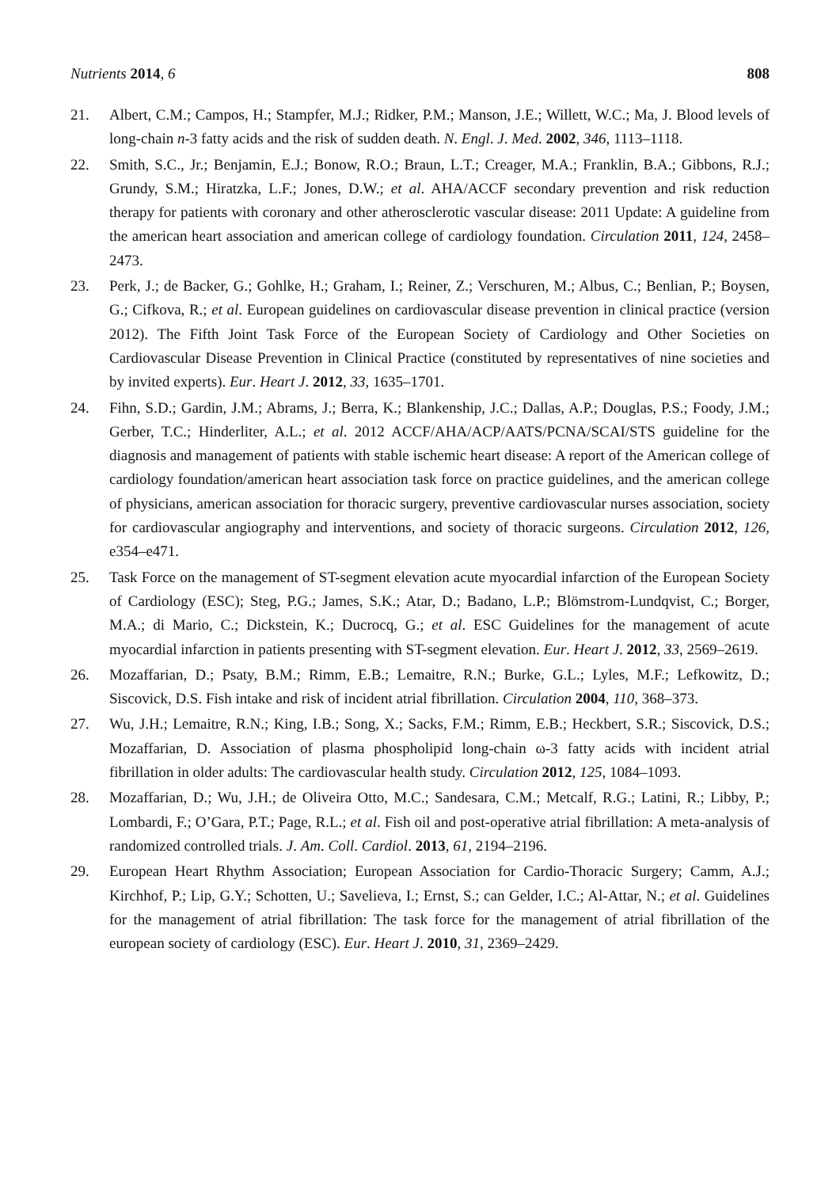Nutrients 2014, 6 808
21. Albert, C.M.; Campos, H.; Stampfer, M.J.; Ridker, P.M.; Manson, J.E.; Willett, W.C.; Ma, J. Blood levels of long-chain n-3 fatty acids and the risk of sudden death. N. Engl. J. Med. 2002, 346, 1113–1118.
22. Smith, S.C., Jr.; Benjamin, E.J.; Bonow, R.O.; Braun, L.T.; Creager, M.A.; Franklin, B.A.; Gibbons, R.J.; Grundy, S.M.; Hiratzka, L.F.; Jones, D.W.; et al. AHA/ACCF secondary prevention and risk reduction therapy for patients with coronary and other atherosclerotic vascular disease: 2011 Update: A guideline from the american heart association and american college of cardiology foundation. Circulation 2011, 124, 2458–2473.
23. Perk, J.; de Backer, G.; Gohlke, H.; Graham, I.; Reiner, Z.; Verschuren, M.; Albus, C.; Benlian, P.; Boysen, G.; Cifkova, R.; et al. European guidelines on cardiovascular disease prevention in clinical practice (version 2012). The Fifth Joint Task Force of the European Society of Cardiology and Other Societies on Cardiovascular Disease Prevention in Clinical Practice (constituted by representatives of nine societies and by invited experts). Eur. Heart J. 2012, 33, 1635–1701.
24. Fihn, S.D.; Gardin, J.M.; Abrams, J.; Berra, K.; Blankenship, J.C.; Dallas, A.P.; Douglas, P.S.; Foody, J.M.; Gerber, T.C.; Hinderliter, A.L.; et al. 2012 ACCF/AHA/ACP/AATS/PCNA/SCAI/STS guideline for the diagnosis and management of patients with stable ischemic heart disease: A report of the American college of cardiology foundation/american heart association task force on practice guidelines, and the american college of physicians, american association for thoracic surgery, preventive cardiovascular nurses association, society for cardiovascular angiography and interventions, and society of thoracic surgeons. Circulation 2012, 126, e354–e471.
25. Task Force on the management of ST-segment elevation acute myocardial infarction of the European Society of Cardiology (ESC); Steg, P.G.; James, S.K.; Atar, D.; Badano, L.P.; Blömstrom-Lundqvist, C.; Borger, M.A.; di Mario, C.; Dickstein, K.; Ducrocq, G.; et al. ESC Guidelines for the management of acute myocardial infarction in patients presenting with ST-segment elevation. Eur. Heart J. 2012, 33, 2569–2619.
26. Mozaffarian, D.; Psaty, B.M.; Rimm, E.B.; Lemaitre, R.N.; Burke, G.L.; Lyles, M.F.; Lefkowitz, D.; Siscovick, D.S. Fish intake and risk of incident atrial fibrillation. Circulation 2004, 110, 368–373.
27. Wu, J.H.; Lemaitre, R.N.; King, I.B.; Song, X.; Sacks, F.M.; Rimm, E.B.; Heckbert, S.R.; Siscovick, D.S.; Mozaffarian, D. Association of plasma phospholipid long-chain ω-3 fatty acids with incident atrial fibrillation in older adults: The cardiovascular health study. Circulation 2012, 125, 1084–1093.
28. Mozaffarian, D.; Wu, J.H.; de Oliveira Otto, M.C.; Sandesara, C.M.; Metcalf, R.G.; Latini, R.; Libby, P.; Lombardi, F.; O’Gara, P.T.; Page, R.L.; et al. Fish oil and post-operative atrial fibrillation: A meta-analysis of randomized controlled trials. J. Am. Coll. Cardiol. 2013, 61, 2194–2196.
29. European Heart Rhythm Association; European Association for Cardio-Thoracic Surgery; Camm, A.J.; Kirchhof, P.; Lip, G.Y.; Schotten, U.; Savelieva, I.; Ernst, S.; can Gelder, I.C.; Al-Attar, N.; et al. Guidelines for the management of atrial fibrillation: The task force for the management of atrial fibrillation of the european society of cardiology (ESC). Eur. Heart J. 2010, 31, 2369–2429.